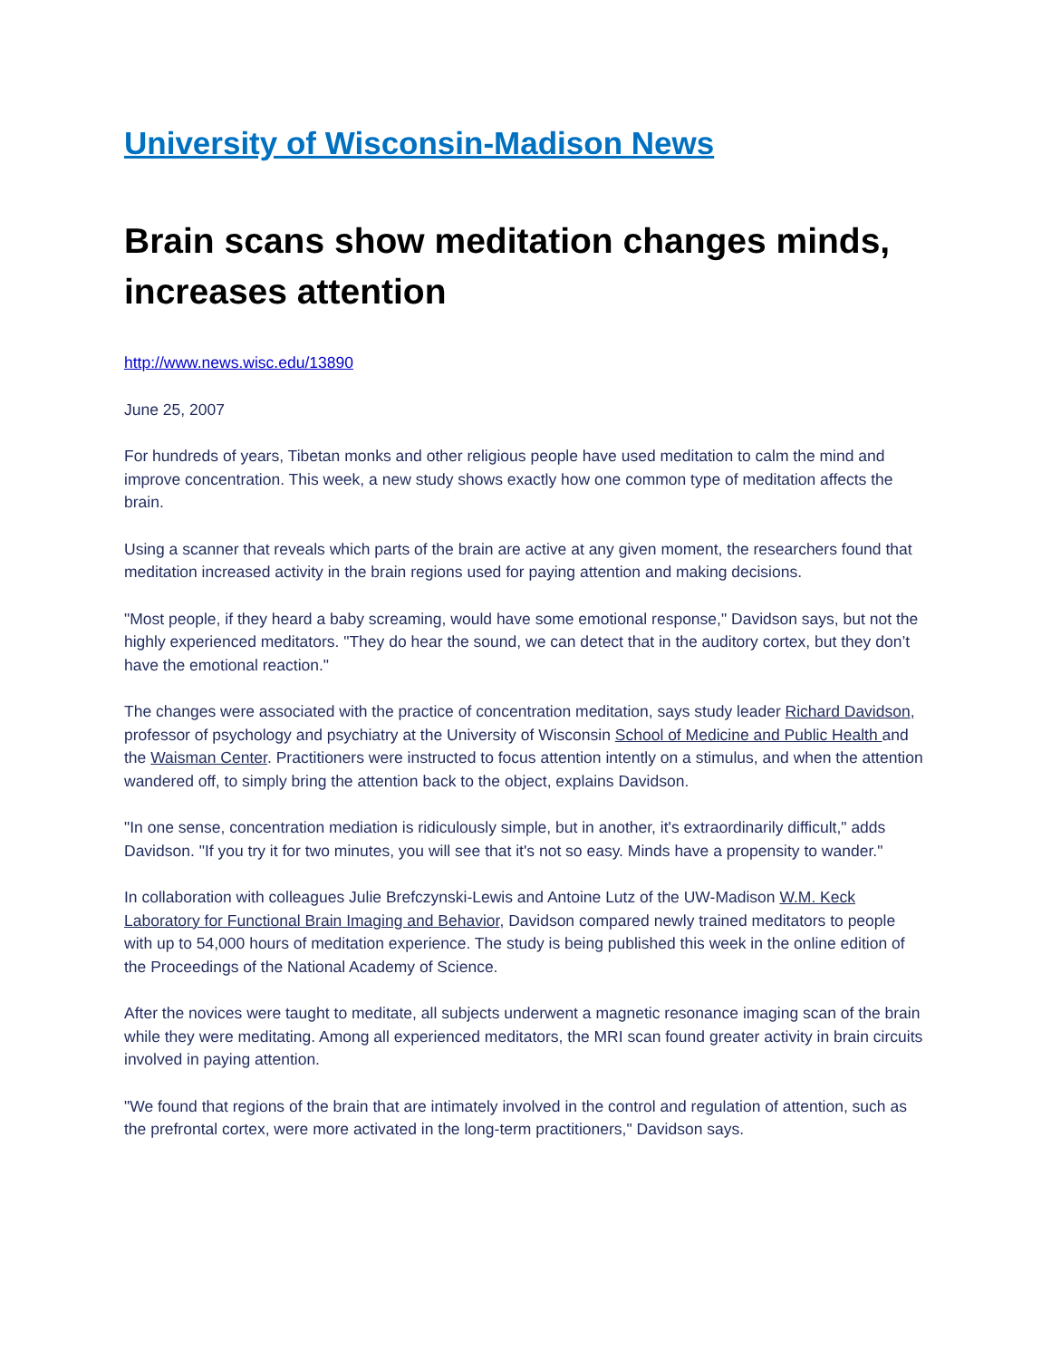University of Wisconsin-Madison News
Brain scans show meditation changes minds, increases attention
http://www.news.wisc.edu/13890
June 25, 2007
For hundreds of years, Tibetan monks and other religious people have used meditation to calm the mind and improve concentration. This week, a new study shows exactly how one common type of meditation affects the brain.
Using a scanner that reveals which parts of the brain are active at any given moment, the researchers found that meditation increased activity in the brain regions used for paying attention and making decisions.
"Most people, if they heard a baby screaming, would have some emotional response," Davidson says, but not the highly experienced meditators. "They do hear the sound, we can detect that in the auditory cortex, but they don’t have the emotional reaction."
The changes were associated with the practice of concentration meditation, says study leader Richard Davidson, professor of psychology and psychiatry at the University of Wisconsin School of Medicine and Public Health and the Waisman Center. Practitioners were instructed to focus attention intently on a stimulus, and when the attention wandered off, to simply bring the attention back to the object, explains Davidson.
"In one sense, concentration mediation is ridiculously simple, but in another, it's extraordinarily difficult," adds Davidson. "If you try it for two minutes, you will see that it's not so easy. Minds have a propensity to wander."
In collaboration with colleagues Julie Brefczynski-Lewis and Antoine Lutz of the UW-Madison W.M. Keck Laboratory for Functional Brain Imaging and Behavior, Davidson compared newly trained meditators to people with up to 54,000 hours of meditation experience. The study is being published this week in the online edition of the Proceedings of the National Academy of Science.
After the novices were taught to meditate, all subjects underwent a magnetic resonance imaging scan of the brain while they were meditating. Among all experienced meditators, the MRI scan found greater activity in brain circuits involved in paying attention.
"We found that regions of the brain that are intimately involved in the control and regulation of attention, such as the prefrontal cortex, were more activated in the long-term practitioners," Davidson says.